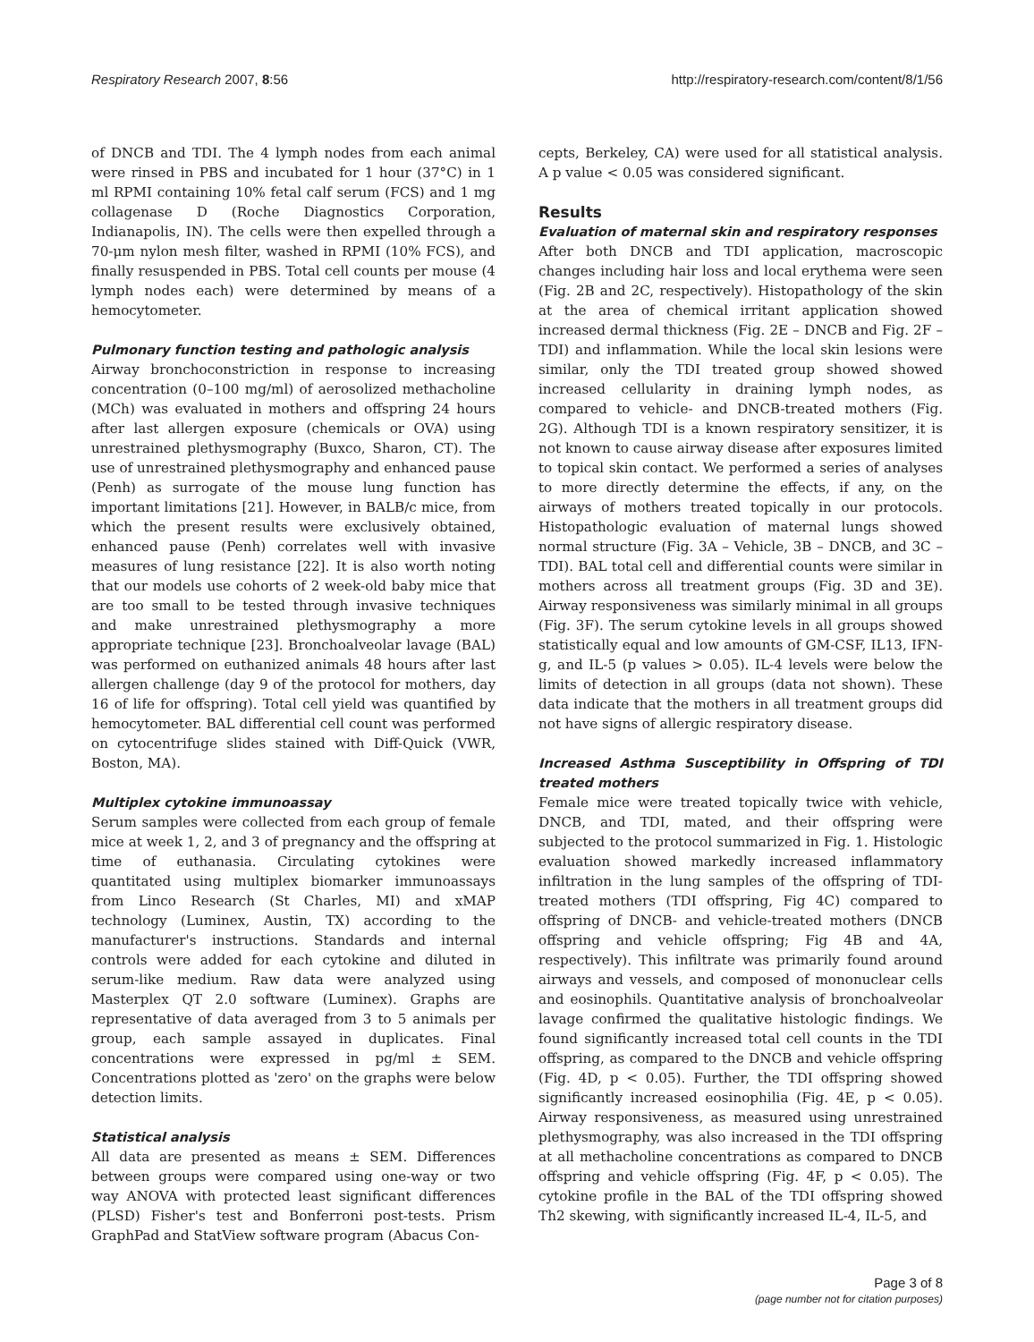Respiratory Research 2007, 8:56 http://respiratory-research.com/content/8/1/56
of DNCB and TDI. The 4 lymph nodes from each animal were rinsed in PBS and incubated for 1 hour (37°C) in 1 ml RPMI containing 10% fetal calf serum (FCS) and 1 mg collagenase D (Roche Diagnostics Corporation, Indianapolis, IN). The cells were then expelled through a 70-μm nylon mesh filter, washed in RPMI (10% FCS), and finally resuspended in PBS. Total cell counts per mouse (4 lymph nodes each) were determined by means of a hemocytometer.
Pulmonary function testing and pathologic analysis
Airway bronchoconstriction in response to increasing concentration (0–100 mg/ml) of aerosolized methacholine (MCh) was evaluated in mothers and offspring 24 hours after last allergen exposure (chemicals or OVA) using unrestrained plethysmography (Buxco, Sharon, CT). The use of unrestrained plethysmography and enhanced pause (Penh) as surrogate of the mouse lung function has important limitations [21]. However, in BALB/c mice, from which the present results were exclusively obtained, enhanced pause (Penh) correlates well with invasive measures of lung resistance [22]. It is also worth noting that our models use cohorts of 2 week-old baby mice that are too small to be tested through invasive techniques and make unrestrained plethysmography a more appropriate technique [23]. Bronchoalveolar lavage (BAL) was performed on euthanized animals 48 hours after last allergen challenge (day 9 of the protocol for mothers, day 16 of life for offspring). Total cell yield was quantified by hemocytometer. BAL differential cell count was performed on cytocentrifuge slides stained with Diff-Quick (VWR, Boston, MA).
Multiplex cytokine immunoassay
Serum samples were collected from each group of female mice at week 1, 2, and 3 of pregnancy and the offspring at time of euthanasia. Circulating cytokines were quantitated using multiplex biomarker immunoassays from Linco Research (St Charles, MI) and xMAP technology (Luminex, Austin, TX) according to the manufacturer's instructions. Standards and internal controls were added for each cytokine and diluted in serum-like medium. Raw data were analyzed using Masterplex QT 2.0 software (Luminex). Graphs are representative of data averaged from 3 to 5 animals per group, each sample assayed in duplicates. Final concentrations were expressed in pg/ml ± SEM. Concentrations plotted as 'zero' on the graphs were below detection limits.
Statistical analysis
All data are presented as means ± SEM. Differences between groups were compared using one-way or two way ANOVA with protected least significant differences (PLSD) Fisher's test and Bonferroni post-tests. Prism GraphPad and StatView software program (Abacus Con-
cepts, Berkeley, CA) were used for all statistical analysis. A p value < 0.05 was considered significant.
Results
Evaluation of maternal skin and respiratory responses
After both DNCB and TDI application, macroscopic changes including hair loss and local erythema were seen (Fig. 2B and 2C, respectively). Histopathology of the skin at the area of chemical irritant application showed increased dermal thickness (Fig. 2E – DNCB and Fig. 2F – TDI) and inflammation. While the local skin lesions were similar, only the TDI treated group showed showed increased cellularity in draining lymph nodes, as compared to vehicle- and DNCB-treated mothers (Fig. 2G). Although TDI is a known respiratory sensitizer, it is not known to cause airway disease after exposures limited to topical skin contact. We performed a series of analyses to more directly determine the effects, if any, on the airways of mothers treated topically in our protocols. Histopathologic evaluation of maternal lungs showed normal structure (Fig. 3A – Vehicle, 3B – DNCB, and 3C – TDI). BAL total cell and differential counts were similar in mothers across all treatment groups (Fig. 3D and 3E). Airway responsiveness was similarly minimal in all groups (Fig. 3F). The serum cytokine levels in all groups showed statistically equal and low amounts of GM-CSF, IL13, IFN-g, and IL-5 (p values > 0.05). IL-4 levels were below the limits of detection in all groups (data not shown). These data indicate that the mothers in all treatment groups did not have signs of allergic respiratory disease.
Increased Asthma Susceptibility in Offspring of TDI treated mothers
Female mice were treated topically twice with vehicle, DNCB, and TDI, mated, and their offspring were subjected to the protocol summarized in Fig. 1. Histologic evaluation showed markedly increased inflammatory infiltration in the lung samples of the offspring of TDI-treated mothers (TDI offspring, Fig 4C) compared to offspring of DNCB- and vehicle-treated mothers (DNCB offspring and vehicle offspring; Fig 4B and 4A, respectively). This infiltrate was primarily found around airways and vessels, and composed of mononuclear cells and eosinophils. Quantitative analysis of bronchoalveolar lavage confirmed the qualitative histologic findings. We found significantly increased total cell counts in the TDI offspring, as compared to the DNCB and vehicle offspring (Fig. 4D, p < 0.05). Further, the TDI offspring showed significantly increased eosinophilia (Fig. 4E, p < 0.05). Airway responsiveness, as measured using unrestrained plethysmography, was also increased in the TDI offspring at all methacholine concentrations as compared to DNCB offspring and vehicle offspring (Fig. 4F, p < 0.05). The cytokine profile in the BAL of the TDI offspring showed Th2 skewing, with significantly increased IL-4, IL-5, and
Page 3 of 8
(page number not for citation purposes)